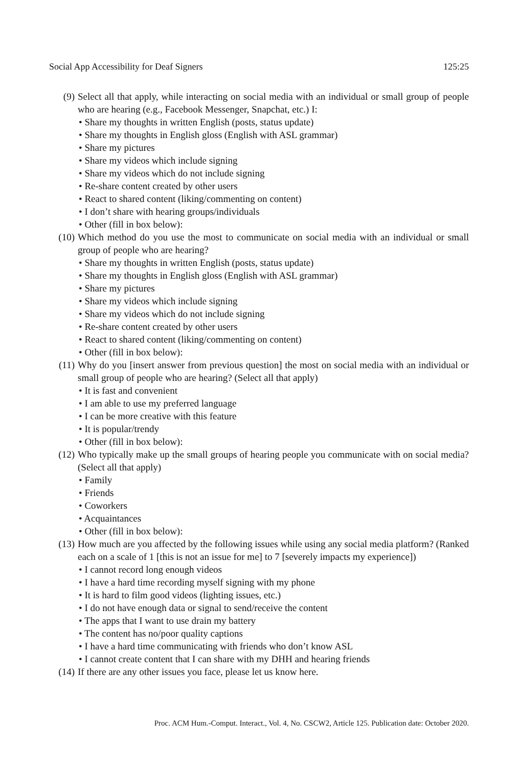Social App Accessibility for Deaf Signers 125:25
(9) Select all that apply, while interacting on social media with an individual or small group of people who are hearing (e.g., Facebook Messenger, Snapchat, etc.) I:
• Share my thoughts in written English (posts, status update)
• Share my thoughts in English gloss (English with ASL grammar)
• Share my pictures
• Share my videos which include signing
• Share my videos which do not include signing
• Re-share content created by other users
• React to shared content (liking/commenting on content)
• I don’t share with hearing groups/individuals
• Other (fill in box below):
(10) Which method do you use the most to communicate on social media with an individual or small group of people who are hearing?
• Share my thoughts in written English (posts, status update)
• Share my thoughts in English gloss (English with ASL grammar)
• Share my pictures
• Share my videos which include signing
• Share my videos which do not include signing
• Re-share content created by other users
• React to shared content (liking/commenting on content)
• Other (fill in box below):
(11) Why do you [insert answer from previous question] the most on social media with an individual or small group of people who are hearing? (Select all that apply)
• It is fast and convenient
• I am able to use my preferred language
• I can be more creative with this feature
• It is popular/trendy
• Other (fill in box below):
(12) Who typically make up the small groups of hearing people you communicate with on social media? (Select all that apply)
• Family
• Friends
• Coworkers
• Acquaintances
• Other (fill in box below):
(13) How much are you affected by the following issues while using any social media platform? (Ranked each on a scale of 1 [this is not an issue for me] to 7 [severely impacts my experience])
• I cannot record long enough videos
• I have a hard time recording myself signing with my phone
• It is hard to film good videos (lighting issues, etc.)
• I do not have enough data or signal to send/receive the content
• The apps that I want to use drain my battery
• The content has no/poor quality captions
• I have a hard time communicating with friends who don’t know ASL
• I cannot create content that I can share with my DHH and hearing friends
(14) If there are any other issues you face, please let us know here.
Proc. ACM Hum.-Comput. Interact., Vol. 4, No. CSCW2, Article 125. Publication date: October 2020.